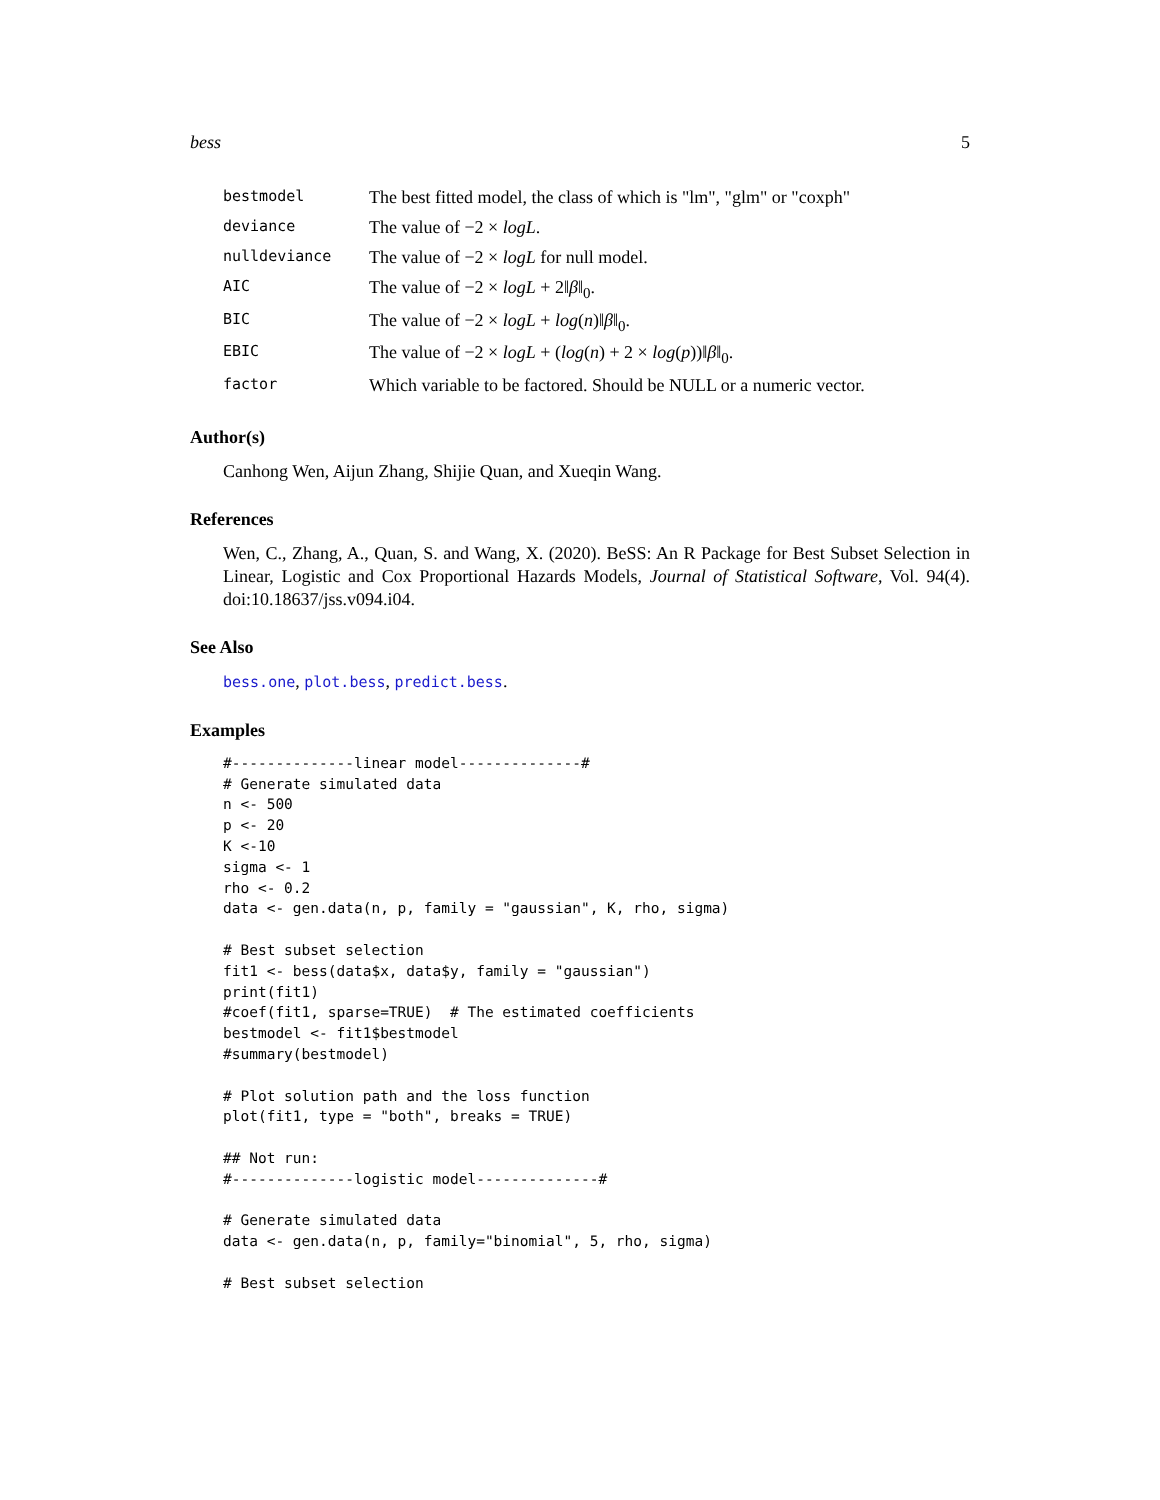bess 5
| bestmodel | The best fitted model, the class of which is "lm", "glm" or "coxph" |
| deviance | The value of −2 × logL . |
| nulldeviance | The value of −2 × logL for null model. |
| AIC | The value of −2 × logL + 2‖ β ‖<sub>0</sub>. |
| BIC | The value of −2 × logL + log ( n )‖ β ‖<sub>0</sub>. |
| EBIC | The value of −2 × logL + ( log ( n ) + 2 × log ( p ))‖ β ‖<sub>0</sub>. |
| factor | Which variable to be factored. Should be NULL or a numeric vector. |
Author(s)
Canhong Wen, Aijun Zhang, Shijie Quan, and Xueqin Wang.
References
Wen, C., Zhang, A., Quan, S. and Wang, X. (2020). BeSS: An R Package for Best Subset Selection in Linear, Logistic and Cox Proportional Hazards Models, Journal of Statistical Software, Vol. 94(4). doi:10.18637/jss.v094.i04.
See Also
bess.one, plot.bess, predict.bess.
Examples
#--------------linear model--------------#
# Generate simulated data
n <- 500
p <- 20
K <-10
sigma <- 1
rho <- 0.2
data <- gen.data(n, p, family = "gaussian", K, rho, sigma)

# Best subset selection
fit1 <- bess(data$x, data$y, family = "gaussian")
print(fit1)
#coef(fit1, sparse=TRUE)  # The estimated coefficients
bestmodel <- fit1$bestmodel
#summary(bestmodel)

# Plot solution path and the loss function
plot(fit1, type = "both", breaks = TRUE)

## Not run:
#--------------logistic model--------------#

# Generate simulated data
data <- gen.data(n, p, family="binomial", 5, rho, sigma)

# Best subset selection